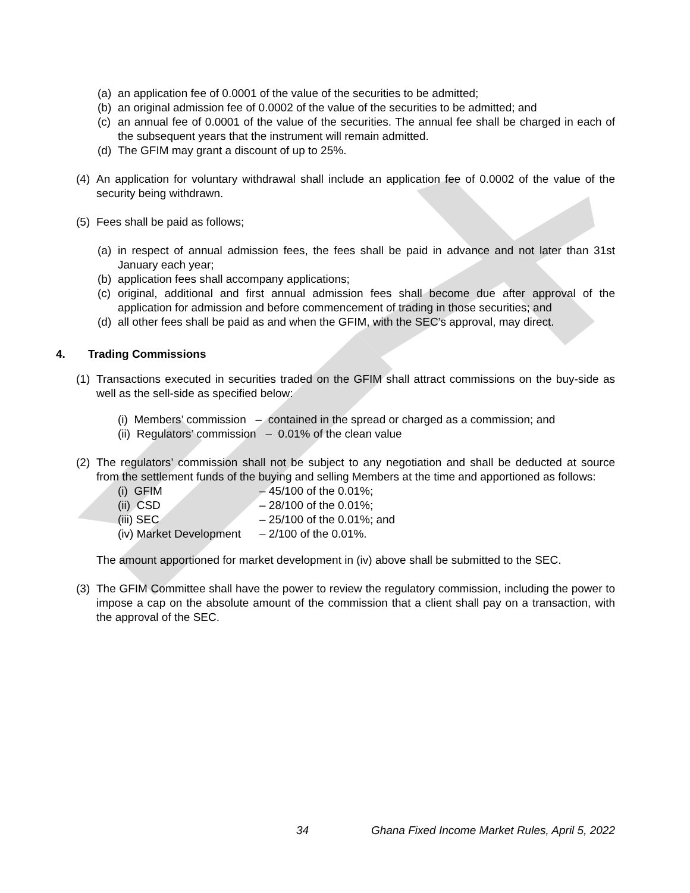(a) an application fee of 0.0001 of the value of the securities to be admitted;
(b) an original admission fee of 0.0002 of the value of the securities to be admitted; and
(c) an annual fee of 0.0001 of the value of the securities. The annual fee shall be charged in each of the subsequent years that the instrument will remain admitted.
(d) The GFIM may grant a discount of up to 25%.
(4) An application for voluntary withdrawal shall include an application fee of 0.0002 of the value of the security being withdrawn.
(5) Fees shall be paid as follows;
(a) in respect of annual admission fees, the fees shall be paid in advance and not later than 31st January each year;
(b) application fees shall accompany applications;
(c) original, additional and first annual admission fees shall become due after approval of the application for admission and before commencement of trading in those securities; and
(d) all other fees shall be paid as and when the GFIM, with the SEC’s approval, may direct.
4. Trading Commissions
(1) Transactions executed in securities traded on the GFIM shall attract commissions on the buy-side as well as the sell-side as specified below:
(i) Members’ commission – contained in the spread or charged as a commission; and
(ii) Regulators’ commission – 0.01% of the clean value
(2) The regulators’ commission shall not be subject to any negotiation and shall be deducted at source from the settlement funds of the buying and selling Members at the time and apportioned as follows:
(i) GFIM – 45/100 of the 0.01%;
(ii) CSD – 28/100 of the 0.01%;
(iii) SEC – 25/100 of the 0.01%; and
(iv) Market Development – 2/100 of the 0.01%.
The amount apportioned for market development in (iv) above shall be submitted to the SEC.
(3) The GFIM Committee shall have the power to review the regulatory commission, including the power to impose a cap on the absolute amount of the commission that a client shall pay on a transaction, with the approval of the SEC.
34
Ghana Fixed Income Market Rules, April 5, 2022